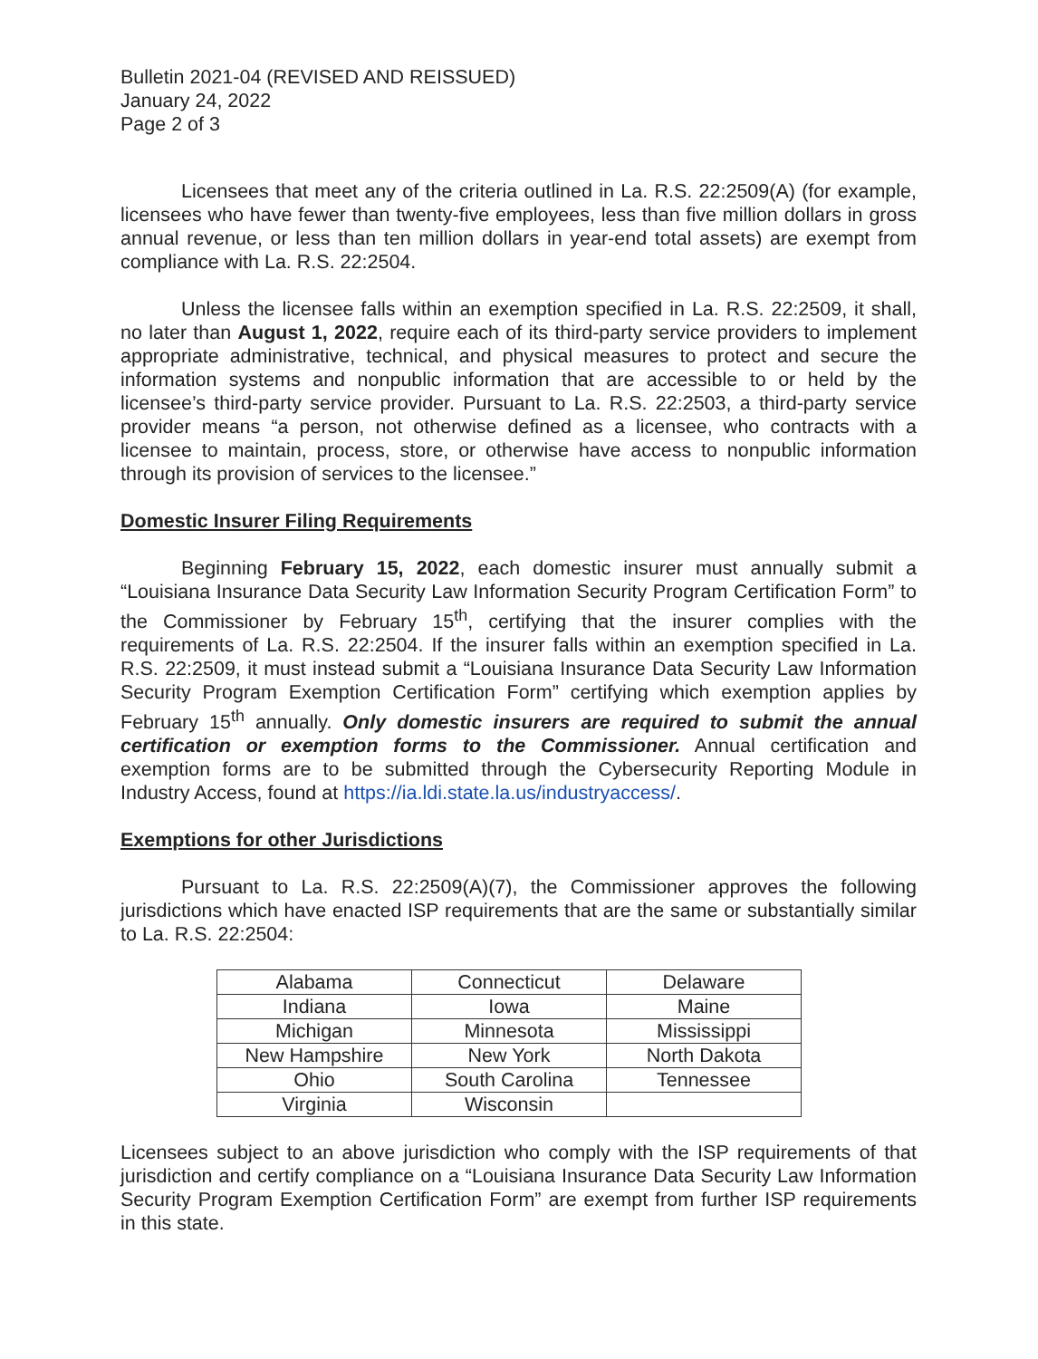Bulletin 2021-04 (REVISED AND REISSUED)
January 24, 2022
Page 2 of 3
Licensees that meet any of the criteria outlined in La. R.S. 22:2509(A) (for example, licensees who have fewer than twenty-five employees, less than five million dollars in gross annual revenue, or less than ten million dollars in year-end total assets) are exempt from compliance with La. R.S. 22:2504.
Unless the licensee falls within an exemption specified in La. R.S. 22:2509, it shall, no later than August 1, 2022, require each of its third-party service providers to implement appropriate administrative, technical, and physical measures to protect and secure the information systems and nonpublic information that are accessible to or held by the licensee’s third-party service provider. Pursuant to La. R.S. 22:2503, a third-party service provider means “a person, not otherwise defined as a licensee, who contracts with a licensee to maintain, process, store, or otherwise have access to nonpublic information through its provision of services to the licensee.”
Domestic Insurer Filing Requirements
Beginning February 15, 2022, each domestic insurer must annually submit a “Louisiana Insurance Data Security Law Information Security Program Certification Form” to the Commissioner by February 15<sup>th</sup>, certifying that the insurer complies with the requirements of La. R.S. 22:2504. If the insurer falls within an exemption specified in La. R.S. 22:2509, it must instead submit a “Louisiana Insurance Data Security Law Information Security Program Exemption Certification Form” certifying which exemption applies by February 15<sup>th</sup> annually. Only domestic insurers are required to submit the annual certification or exemption forms to the Commissioner. Annual certification and exemption forms are to be submitted through the Cybersecurity Reporting Module in Industry Access, found at https://ia.ldi.state.la.us/industryaccess/.
Exemptions for other Jurisdictions
Pursuant to La. R.S. 22:2509(A)(7), the Commissioner approves the following jurisdictions which have enacted ISP requirements that are the same or substantially similar to La. R.S. 22:2504:
| Alabama | Connecticut | Delaware |
| Indiana | Iowa | Maine |
| Michigan | Minnesota | Mississippi |
| New Hampshire | New York | North Dakota |
| Ohio | South Carolina | Tennessee |
| Virginia | Wisconsin | |
Licensees subject to an above jurisdiction who comply with the ISP requirements of that jurisdiction and certify compliance on a “Louisiana Insurance Data Security Law Information Security Program Exemption Certification Form” are exempt from further ISP requirements in this state.